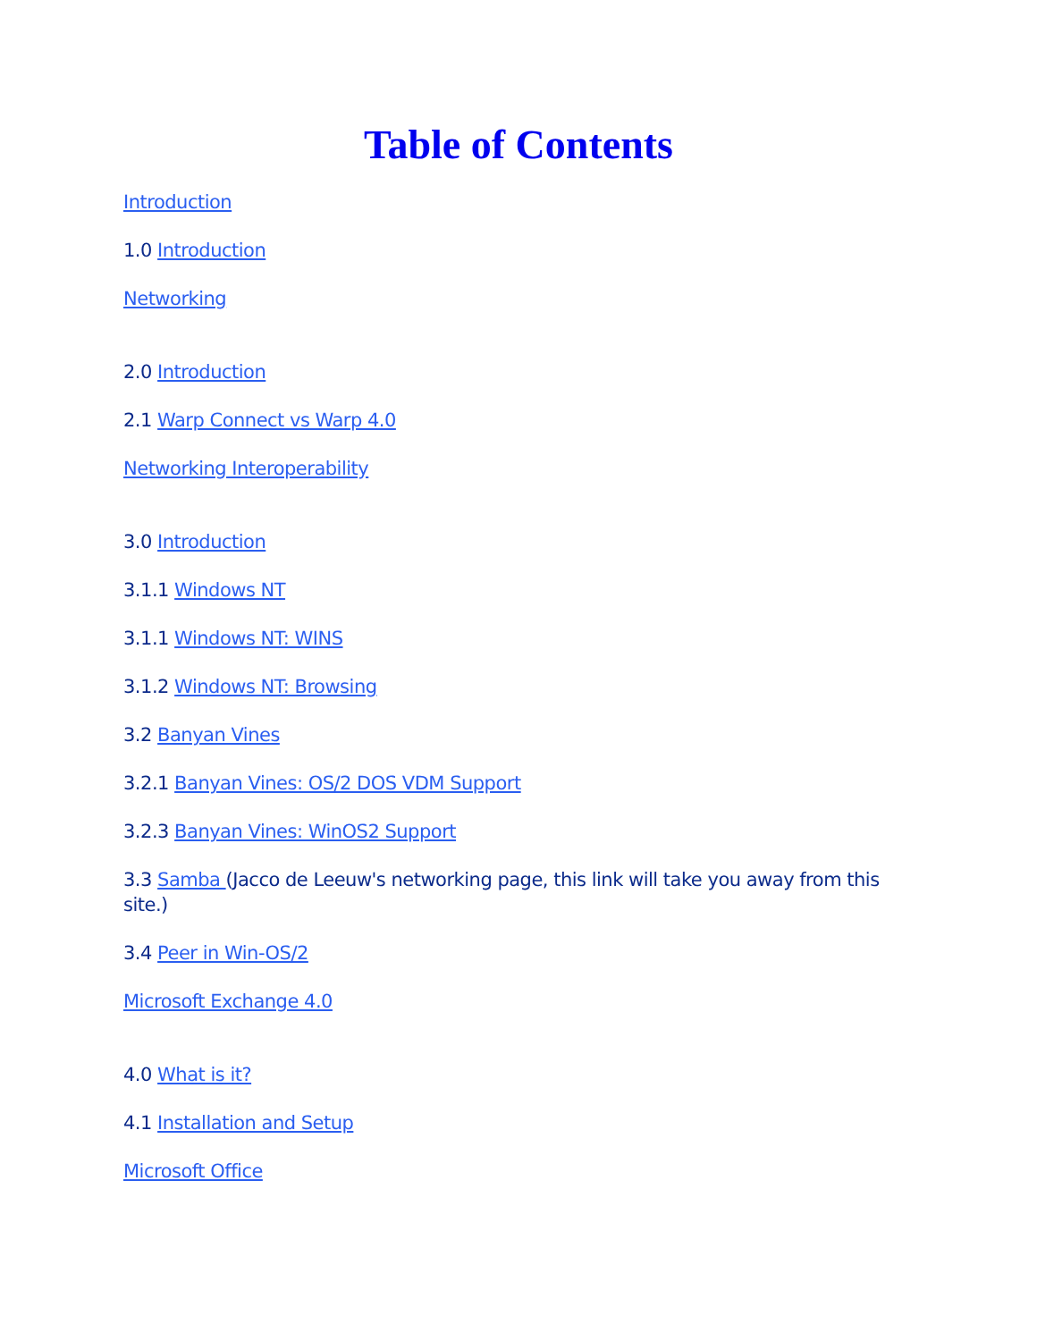Table of Contents
Introduction
1.0 Introduction
Networking
2.0 Introduction
2.1 Warp Connect vs Warp 4.0
Networking Interoperability
3.0 Introduction
3.1.1 Windows NT
3.1.1 Windows NT: WINS
3.1.2 Windows NT: Browsing
3.2 Banyan Vines
3.2.1 Banyan Vines: OS/2 DOS VDM Support
3.2.3 Banyan Vines: WinOS2 Support
3.3 Samba (Jacco de Leeuw's networking page, this link will take you away from this site.)
3.4 Peer in Win-OS/2
Microsoft Exchange 4.0
4.0 What is it?
4.1 Installation and Setup
Microsoft Office